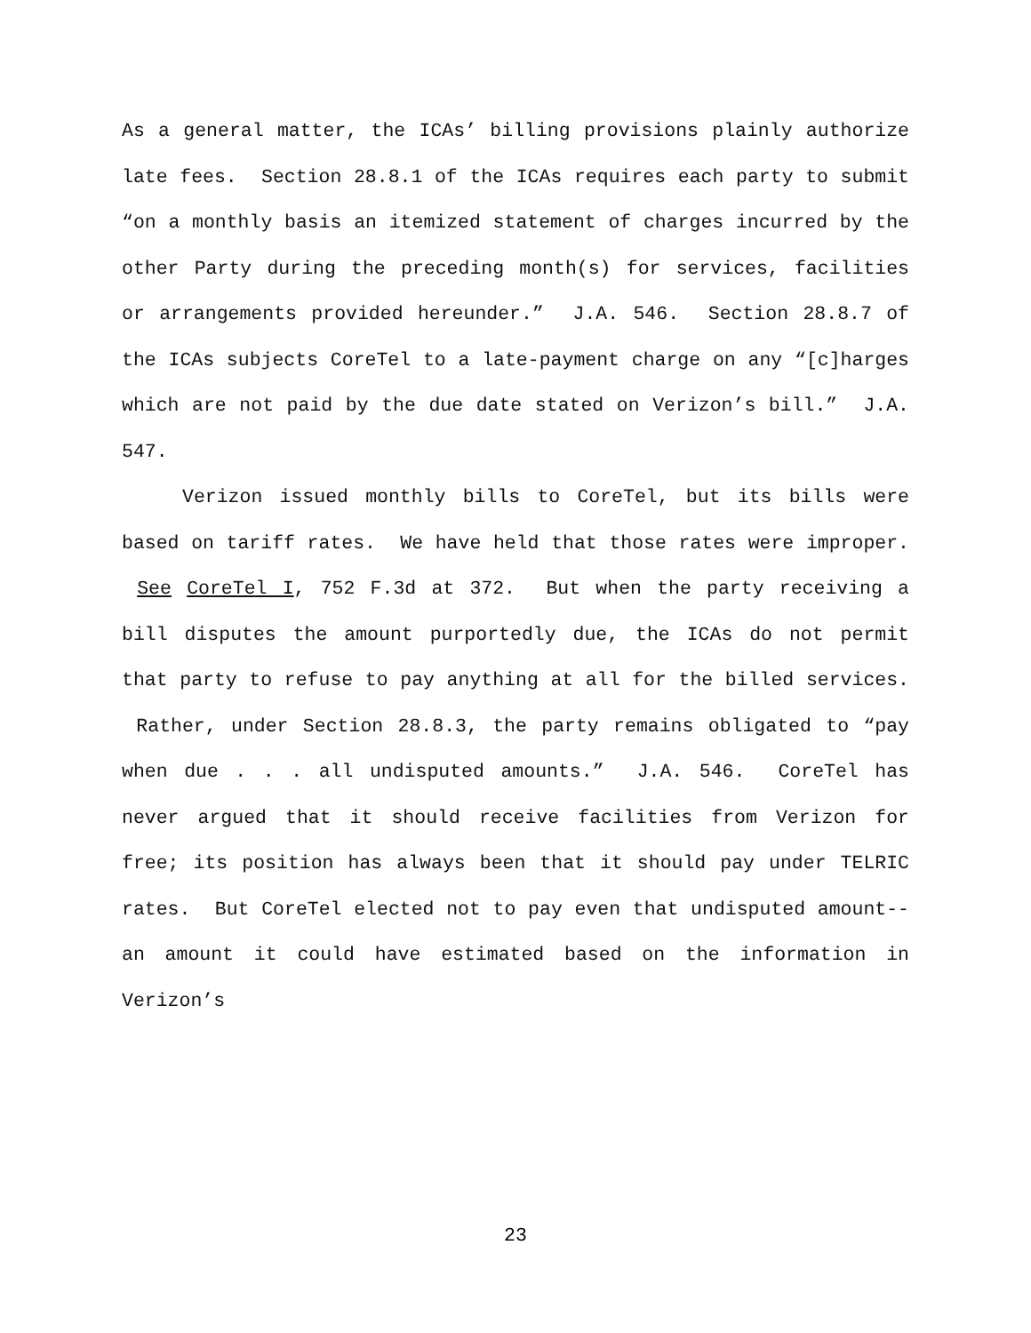As a general matter, the ICAs’ billing provisions plainly authorize late fees. Section 28.8.1 of the ICAs requires each party to submit “on a monthly basis an itemized statement of charges incurred by the other Party during the preceding month(s) for services, facilities or arrangements provided hereunder.” J.A. 546. Section 28.8.7 of the ICAs subjects CoreTel to a late-payment charge on any “[c]harges which are not paid by the due date stated on Verizon’s bill.” J.A. 547.
Verizon issued monthly bills to CoreTel, but its bills were based on tariff rates. We have held that those rates were improper. See CoreTel I, 752 F.3d at 372. But when the party receiving a bill disputes the amount purportedly due, the ICAs do not permit that party to refuse to pay anything at all for the billed services. Rather, under Section 28.8.3, the party remains obligated to “pay when due . . . all undisputed amounts.” J.A. 546. CoreTel has never argued that it should receive facilities from Verizon for free; its position has always been that it should pay under TELRIC rates. But CoreTel elected not to pay even that undisputed amount--an amount it could have estimated based on the information in Verizon’s
23